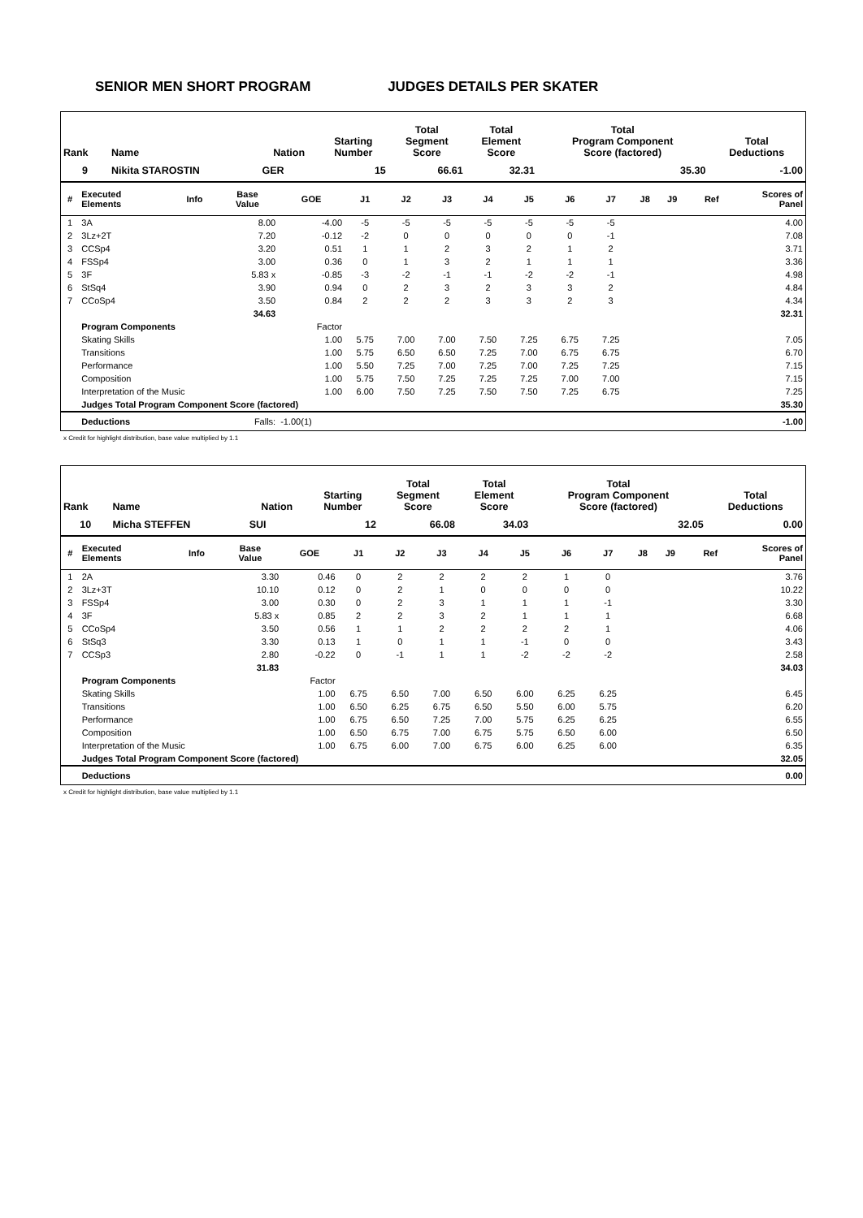SENIOR MEN SHORT PROGRAM JUDGES DETAILS PER SKATER
| Rank | Name | Nation | Starting Number | Total Segment Score | Total Element Score | Total Program Component Score (factored) | Total Deductions |
| --- | --- | --- | --- | --- | --- | --- | --- |
| 9 | Nikita STAROSTIN | GER | 15 | 66.61 | 32.31 | 35.30 | -1.00 |
| # | Executed Elements | Info | Base Value | GOE | J1 | J2 | J3 | J4 | J5 | J6 | J7 | J8 | J9 | Ref | Scores of Panel |
| --- | --- | --- | --- | --- | --- | --- | --- | --- | --- | --- | --- | --- | --- | --- | --- |
| 1 | 3A | | 8.00 | -4.00 | -5 | -5 | -5 | -5 | -5 | -5 | -5 | | | | 4.00 |
| 2 | 3Lz+2T | | 7.20 | -0.12 | -2 | 0 | 0 | 0 | 0 | 0 | -1 | | | | 7.08 |
| 3 | CCSp4 | | 3.20 | 0.51 | 1 | 1 | 2 | 3 | 2 | 1 | 2 | | | | 3.71 |
| 4 | FSSp4 | | 3.00 | 0.36 | 0 | 1 | 3 | 2 | 1 | 1 | 1 | | | | 3.36 |
| 5 | 3F | | 5.83 x | -0.85 | -3 | -2 | -1 | -1 | -2 | -2 | -1 | | | | 4.98 |
| 6 | StSq4 | | 3.90 | 0.94 | 0 | 2 | 3 | 2 | 3 | 3 | 2 | | | | 4.84 |
| 7 | CCoSp4 | | 3.50 | 0.84 | 2 | 2 | 2 | 3 | 3 | 2 | 3 | | | | 4.34 |
| | | | 34.63 | | | | | | | | | | | | 32.31 |
| | Program Components | | | Factor | | | | | | | | | | | |
| | Skating Skills | | | 1.00 | 5.75 | 7.00 | 7.00 | 7.50 | 7.25 | 6.75 | 7.25 | | | | 7.05 |
| | Transitions | | | 1.00 | 5.75 | 6.50 | 6.50 | 7.25 | 7.00 | 6.75 | 6.75 | | | | 6.70 |
| | Performance | | | 1.00 | 5.50 | 7.25 | 7.00 | 7.25 | 7.00 | 7.25 | 7.25 | | | | 7.15 |
| | Composition | | | 1.00 | 5.75 | 7.50 | 7.25 | 7.25 | 7.25 | 7.00 | 7.00 | | | | 7.15 |
| | Interpretation of the Music | | | 1.00 | 6.00 | 7.50 | 7.25 | 7.50 | 7.50 | 7.25 | 6.75 | | | | 7.25 |
| | Judges Total Program Component Score (factored) | | | | | | | | | | | | | | 35.30 |
| | Deductions | | Falls: | -1.00(1) | | | | | | | | | | | -1.00 |
x Credit for highlight distribution, base value multiplied by 1.1
| Rank | Name | Nation | Starting Number | Total Segment Score | Total Element Score | Total Program Component Score (factored) | Total Deductions |
| --- | --- | --- | --- | --- | --- | --- | --- |
| 10 | Micha STEFFEN | SUI | 12 | 66.08 | 34.03 | 32.05 | 0.00 |
| # | Executed Elements | Info | Base Value | GOE | J1 | J2 | J3 | J4 | J5 | J6 | J7 | J8 | J9 | Ref | Scores of Panel |
| --- | --- | --- | --- | --- | --- | --- | --- | --- | --- | --- | --- | --- | --- | --- | --- |
| 1 | 2A | | 3.30 | 0.46 | 0 | 2 | 2 | 2 | 2 | 1 | 0 | | | | 3.76 |
| 2 | 3Lz+3T | | 10.10 | 0.12 | 0 | 2 | 1 | 0 | 0 | 0 | 0 | | | | 10.22 |
| 3 | FSSp4 | | 3.00 | 0.30 | 0 | 2 | 3 | 1 | 1 | 1 | -1 | | | | 3.30 |
| 4 | 3F | | 5.83 x | 0.85 | 2 | 2 | 3 | 2 | 1 | 1 | 1 | | | | 6.68 |
| 5 | CCoSp4 | | 3.50 | 0.56 | 1 | 1 | 2 | 2 | 2 | 2 | 1 | | | | 4.06 |
| 6 | StSq3 | | 3.30 | 0.13 | 1 | 0 | 1 | 1 | -1 | 0 | 0 | | | | 3.43 |
| 7 | CCSp3 | | 2.80 | -0.22 | 0 | -1 | 1 | 1 | -2 | -2 | -2 | | | | 2.58 |
| | | | 31.83 | | | | | | | | | | | | 34.03 |
| | Program Components | | | Factor | | | | | | | | | | | |
| | Skating Skills | | | 1.00 | 6.75 | 6.50 | 7.00 | 6.50 | 6.00 | 6.25 | 6.25 | | | | 6.45 |
| | Transitions | | | 1.00 | 6.50 | 6.25 | 6.75 | 6.50 | 5.50 | 6.00 | 5.75 | | | | 6.20 |
| | Performance | | | 1.00 | 6.75 | 6.50 | 7.25 | 7.00 | 5.75 | 6.25 | 6.25 | | | | 6.55 |
| | Composition | | | 1.00 | 6.50 | 6.75 | 7.00 | 6.75 | 5.75 | 6.50 | 6.00 | | | | 6.50 |
| | Interpretation of the Music | | | 1.00 | 6.75 | 6.00 | 7.00 | 6.75 | 6.00 | 6.25 | 6.00 | | | | 6.35 |
| | Judges Total Program Component Score (factored) | | | | | | | | | | | | | | 32.05 |
| | Deductions | | | | | | | | | | | | | | 0.00 |
x Credit for highlight distribution, base value multiplied by 1.1